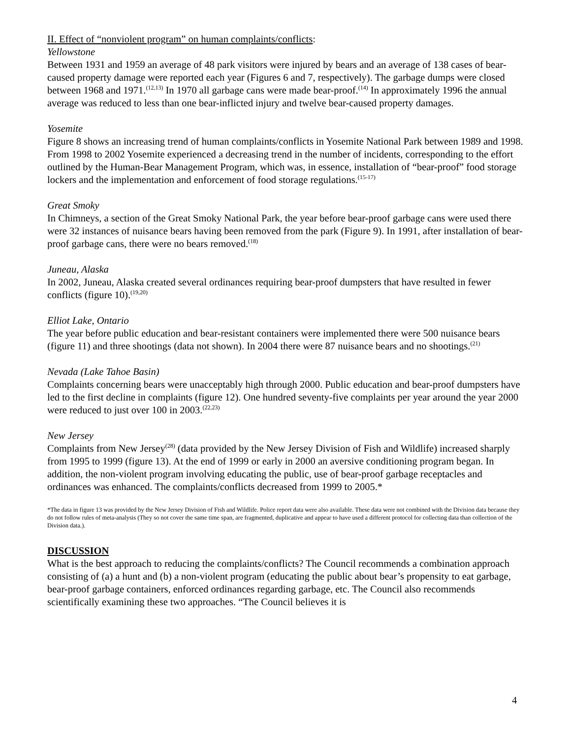II. Effect of “nonviolent program” on human complaints/conflicts:
Yellowstone
Between 1931 and 1959 an average of 48 park visitors were injured by bears and an average of 138 cases of bear-caused property damage were reported each year (Figures 6 and 7, respectively). The garbage dumps were closed between 1968 and 1971.<sup>(12,13)</sup> In 1970 all garbage cans were made bear-proof.<sup>(14)</sup> In approximately 1996 the annual average was reduced to less than one bear-inflicted injury and twelve bear-caused property damages.
Yosemite
Figure 8 shows an increasing trend of human complaints/conflicts in Yosemite National Park between 1989 and 1998. From 1998 to 2002 Yosemite experienced a decreasing trend in the number of incidents, corresponding to the effort outlined by the Human-Bear Management Program, which was, in essence, installation of “bear-proof” food storage lockers and the implementation and enforcement of food storage regulations.<sup>(15-17)</sup>
Great Smoky
In Chimneys, a section of the Great Smoky National Park, the year before bear-proof garbage cans were used there were 32 instances of nuisance bears having been removed from the park (Figure 9). In 1991, after installation of bear-proof garbage cans, there were no bears removed.<sup>(18)</sup>
Juneau, Alaska
In 2002, Juneau, Alaska created several ordinances requiring bear-proof dumpsters that have resulted in fewer conflicts (figure 10).<sup>(19,20)</sup>
Elliot Lake, Ontario
The year before public education and bear-resistant containers were implemented there were 500 nuisance bears (figure 11) and three shootings (data not shown). In 2004 there were 87 nuisance bears and no shootings.<sup>(21)</sup>
Nevada (Lake Tahoe Basin)
Complaints concerning bears were unacceptably high through 2000. Public education and bear-proof dumpsters have led to the first decline in complaints (figure 12). One hundred seventy-five complaints per year around the year 2000 were reduced to just over 100 in 2003.<sup>(22,23)</sup>
New Jersey
Complaints from New Jersey<sup>(28)</sup> (data provided by the New Jersey Division of Fish and Wildlife) increased sharply from 1995 to 1999 (figure 13). At the end of 1999 or early in 2000 an aversive conditioning program began. In addition, the non-violent program involving educating the public, use of bear-proof garbage receptacles and ordinances was enhanced. The complaints/conflicts decreased from 1999 to 2005.*
*The data in figure 13 was provided by the New Jersey Division of Fish and Wildlife. Police report data were also available. These data were not combined with the Division data because they do not follow rules of meta-analysis (They so not cover the same time span, are fragmented, duplicative and appear to have used a different protocol for collecting data than collection of the Division data.).
DISCUSSION
What is the best approach to reducing the complaints/conflicts? The Council recommends a combination approach consisting of (a) a hunt and (b) a non-violent program (educating the public about bear’s propensity to eat garbage, bear-proof garbage containers, enforced ordinances regarding garbage, etc. The Council also recommends scientifically examining these two approaches. “The Council believes it is
4